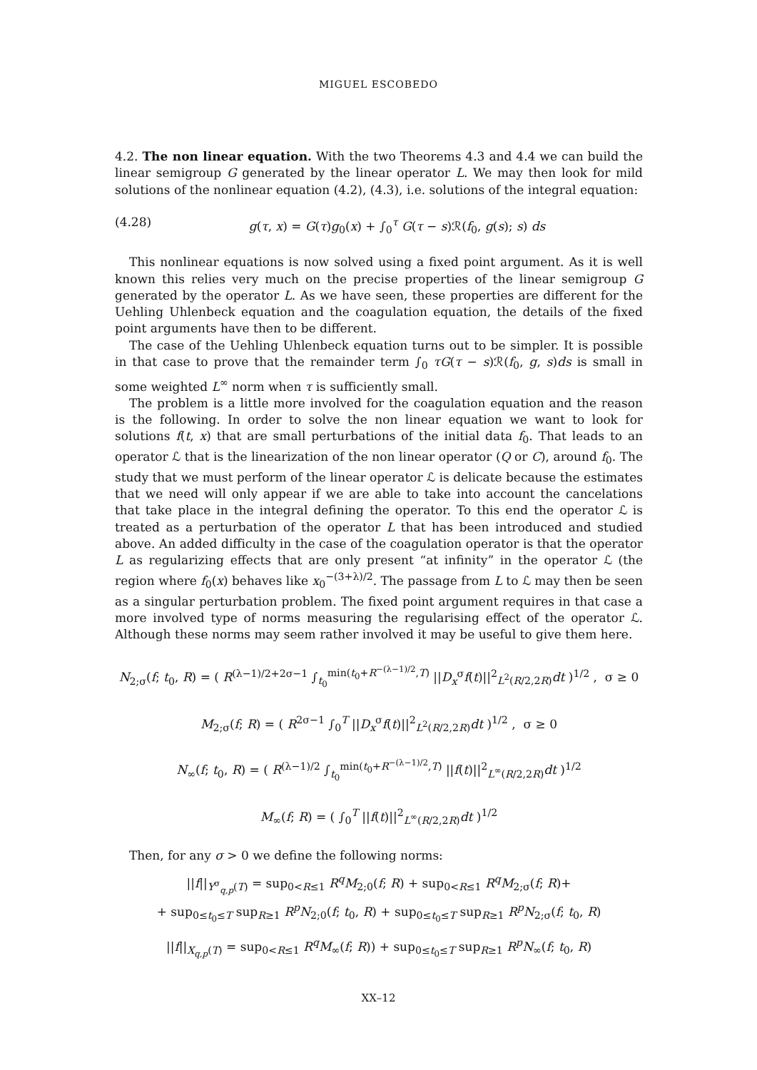MIGUEL ESCOBEDO
4.2. The non linear equation. With the two Theorems 4.3 and 4.4 we can build the linear semigroup G generated by the linear operator L. We may then look for mild solutions of the nonlinear equation (4.2), (4.3), i.e. solutions of the integral equation:
(4.28) g(τ, x) = G(τ)g<sub>0</sub>(x) + ∫<sub>0</sub><sup>τ</sup> G(τ − s)ℛ(f<sub>0</sub>, g(s); s) ds
This nonlinear equations is now solved using a fixed point argument. As it is well known this relies very much on the precise properties of the linear semigroup G generated by the operator L. As we have seen, these properties are different for the Uehling Uhlenbeck equation and the coagulation equation, the details of the fixed point arguments have then to be different.
The case of the Uehling Uhlenbeck equation turns out to be simpler. It is possible in that case to prove that the remainder term ∫<sub>0</sub> τG(τ − s)ℛ(f<sub>0</sub>, g, s)ds is small in some weighted L<sup>∞</sup> norm when τ is sufficiently small.
The problem is a little more involved for the coagulation equation and the reason is the following. In order to solve the non linear equation we want to look for solutions f(t, x) that are small perturbations of the initial data f<sub>0</sub>. That leads to an operator ℒ that is the linearization of the non linear operator (Q or C), around f<sub>0</sub>. The study that we must perform of the linear operator ℒ is delicate because the estimates that we need will only appear if we are able to take into account the cancelations that take place in the integral defining the operator. To this end the operator ℒ is treated as a perturbation of the operator L that has been introduced and studied above. An added difficulty in the case of the coagulation operator is that the operator L as regularizing effects that are only present “at infinity” in the operator ℒ (the region where f<sub>0</sub>(x) behaves like x<sub>0</sub><sup>−(3+λ)/2</sup>. The passage from L to ℒ may then be seen as a singular perturbation problem. The fixed point argument requires in that case a more involved type of norms measuring the regularising effect of the operator ℒ. Although these norms may seem rather involved it may be useful to give them here.
N<sub>2;σ</sub>(f; t<sub>0</sub>, R) = ( R<sup>(λ−1)/2+2σ−1</sup> ∫<sub>t<sub>0</sub></sub><sup>min(t<sub>0</sub>+R<sup>−(λ−1)/2</sup>,T)</sup> ||D<sub>x</sub><sup>σ</sup>f(t)||<sup>2</sup><sub>L<sup>2</sup>(R/2,2R)</sub>dt )<sup>1/2</sup> , σ ≥ 0
M<sub>2;σ</sub>(f; R) = ( R<sup>2σ−1</sup> ∫<sub>0</sub><sup>T</sup> ||D<sub>x</sub><sup>σ</sup>f(t)||<sup>2</sup><sub>L<sup>2</sup>(R/2,2R)</sub>dt )<sup>1/2</sup> , σ ≥ 0
N<sub>∞</sub>(f; t<sub>0</sub>, R) = ( R<sup>(λ−1)/2</sup> ∫<sub>t<sub>0</sub></sub><sup>min(t<sub>0</sub>+R<sup>−(λ−1)/2</sup>,T)</sup> ||f(t)||<sup>2</sup><sub>L<sup>∞</sup>(R/2,2R)</sub>dt )<sup>1/2</sup>
M<sub>∞</sub>(f; R) = ( ∫<sub>0</sub><sup>T</sup> ||f(t)||<sup>2</sup><sub>L<sup>∞</sup>(R/2,2R)</sub>dt )<sup>1/2</sup>
Then, for any σ > 0 we define the following norms:
||f||<sub>Y<sup>σ</sup><sub>q,p</sub>(T)</sub> = sup<sub>0<R≤1</sub> R<sup>q</sup>M<sub>2;0</sub>(f; R) + sup<sub>0<R≤1</sub> R<sup>q</sup>M<sub>2;σ</sub>(f; R)+
+ sup<sub>0≤t<sub>0</sub>≤T</sub> sup<sub>R≥1</sub> R<sup>p</sup>N<sub>2;0</sub>(f; t<sub>0</sub>, R) + sup<sub>0≤t<sub>0</sub>≤T</sub> sup<sub>R≥1</sub> R<sup>p</sup>N<sub>2;σ</sub>(f; t<sub>0</sub>, R)
||f||<sub>X<sub>q,p</sub>(T)</sub> = sup<sub>0<R≤1</sub> R<sup>q</sup>M<sub>∞</sub>(f; R)) + sup<sub>0≤t<sub>0</sub>≤T</sub> sup<sub>R≥1</sub> R<sup>p</sup>N<sub>∞</sub>(f; t<sub>0</sub>, R)
XX–12